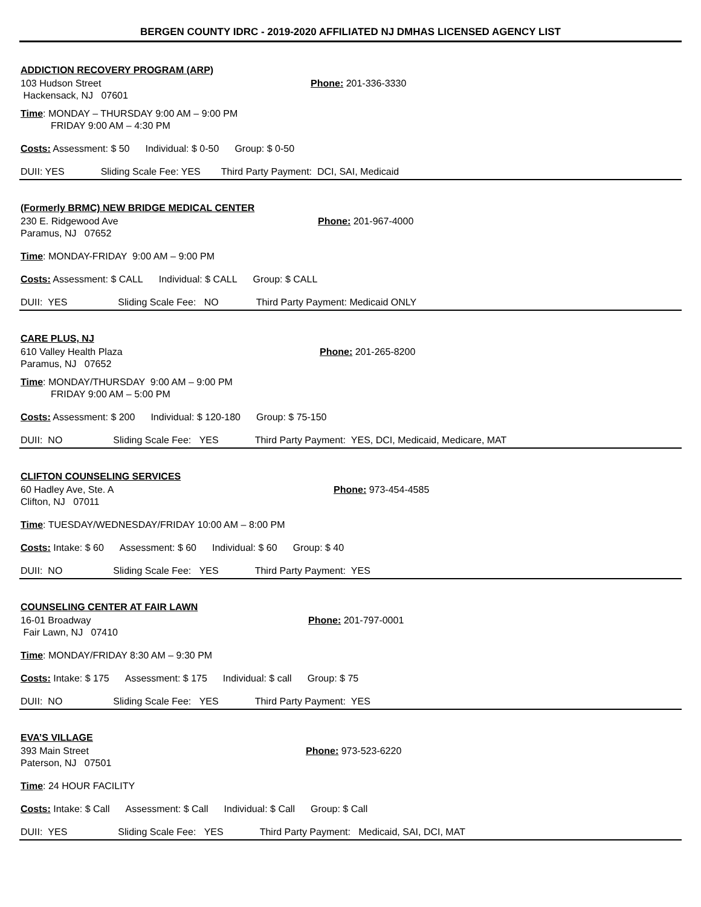BERGEN COUNTY IDRC - 2019-2020 AFFILIATED NJ DMHAS LICENSED AGENCY LIST
ADDICTION RECOVERY PROGRAM (ARP)
103 Hudson Street
Hackensack, NJ 07601
Phone: 201-336-3330
Time: MONDAY – THURSDAY 9:00 AM – 9:00 PM
FRIDAY 9:00 AM – 4:30 PM
Costs: Assessment: $ 50 Individual: $ 0-50 Group: $ 0-50
DUII: YES Sliding Scale Fee: YES Third Party Payment: DCI, SAI, Medicaid
(Formerly BRMC) NEW BRIDGE MEDICAL CENTER
230 E. Ridgewood Ave
Paramus, NJ 07652
Phone: 201-967-4000
Time: MONDAY-FRIDAY 9:00 AM – 9:00 PM
Costs: Assessment: $ CALL Individual: $ CALL Group: $ CALL
DUII: YES Sliding Scale Fee: NO Third Party Payment: Medicaid ONLY
CARE PLUS, NJ
610 Valley Health Plaza
Paramus, NJ 07652
Phone: 201-265-8200
Time: MONDAY/THURSDAY 9:00 AM – 9:00 PM
FRIDAY 9:00 AM – 5:00 PM
Costs: Assessment: $ 200 Individual: $ 120-180 Group: $ 75-150
DUII: NO Sliding Scale Fee: YES Third Party Payment: YES, DCI, Medicaid, Medicare, MAT
CLIFTON COUNSELING SERVICES
60 Hadley Ave, Ste. A
Clifton, NJ 07011
Phone: 973-454-4585
Time: TUESDAY/WEDNESDAY/FRIDAY 10:00 AM – 8:00 PM
Costs: Intake: $ 60 Assessment: $ 60 Individual: $ 60 Group: $ 40
DUII: NO Sliding Scale Fee: YES Third Party Payment: YES
COUNSELING CENTER AT FAIR LAWN
16-01 Broadway
Fair Lawn, NJ 07410
Phone: 201-797-0001
Time: MONDAY/FRIDAY 8:30 AM – 9:30 PM
Costs: Intake: $ 175 Assessment: $ 175 Individual: $ call Group: $ 75
DUII: NO Sliding Scale Fee: YES Third Party Payment: YES
EVA’S VILLAGE
393 Main Street
Paterson, NJ 07501
Phone: 973-523-6220
Time: 24 HOUR FACILITY
Costs: Intake: $ Call Assessment: $ Call Individual: $ Call Group: $ Call
DUII: YES Sliding Scale Fee: YES Third Party Payment: Medicaid, SAI, DCI, MAT